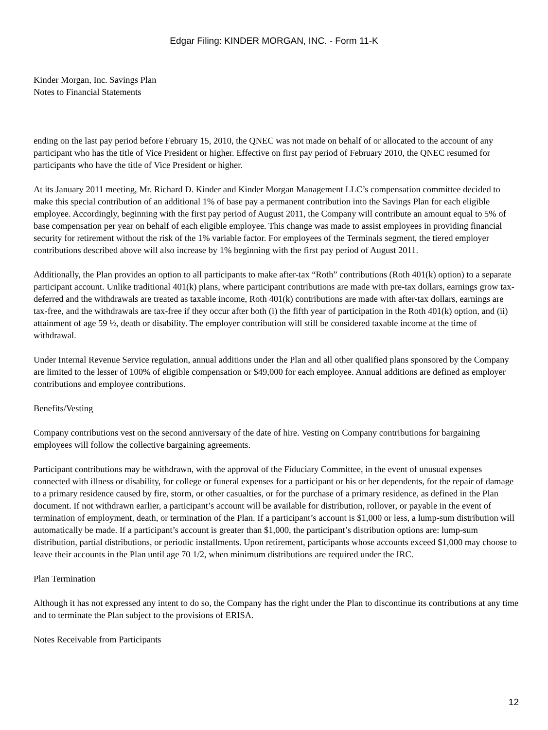Edgar Filing: KINDER MORGAN, INC. - Form 11-K
Kinder Morgan, Inc. Savings Plan
Notes to Financial Statements
ending on the last pay period before February 15, 2010, the QNEC was not made on behalf of or allocated to the account of any participant who has the title of Vice President or higher. Effective on first pay period of February 2010, the QNEC resumed for participants who have the title of Vice President or higher.
At its January 2011 meeting, Mr. Richard D. Kinder and Kinder Morgan Management LLC’s compensation committee decided to make this special contribution of an additional 1% of base pay a permanent contribution into the Savings Plan for each eligible employee. Accordingly, beginning with the first pay period of August 2011, the Company will contribute an amount equal to 5% of base compensation per year on behalf of each eligible employee. This change was made to assist employees in providing financial security for retirement without the risk of the 1% variable factor. For employees of the Terminals segment, the tiered employer contributions described above will also increase by 1% beginning with the first pay period of August 2011.
Additionally, the Plan provides an option to all participants to make after-tax “Roth” contributions (Roth 401(k) option) to a separate participant account. Unlike traditional 401(k) plans, where participant contributions are made with pre-tax dollars, earnings grow tax-deferred and the withdrawals are treated as taxable income, Roth 401(k) contributions are made with after-tax dollars, earnings are tax-free, and the withdrawals are tax-free if they occur after both (i) the fifth year of participation in the Roth 401(k) option, and (ii) attainment of age 59 ½, death or disability. The employer contribution will still be considered taxable income at the time of withdrawal.
Under Internal Revenue Service regulation, annual additions under the Plan and all other qualified plans sponsored by the Company are limited to the lesser of 100% of eligible compensation or $49,000 for each employee. Annual additions are defined as employer contributions and employee contributions.
Benefits/Vesting
Company contributions vest on the second anniversary of the date of hire. Vesting on Company contributions for bargaining employees will follow the collective bargaining agreements.
Participant contributions may be withdrawn, with the approval of the Fiduciary Committee, in the event of unusual expenses connected with illness or disability, for college or funeral expenses for a participant or his or her dependents, for the repair of damage to a primary residence caused by fire, storm, or other casualties, or for the purchase of a primary residence, as defined in the Plan document. If not withdrawn earlier, a participant’s account will be available for distribution, rollover, or payable in the event of termination of employment, death, or termination of the Plan. If a participant’s account is $1,000 or less, a lump-sum distribution will automatically be made. If a participant’s account is greater than $1,000, the participant’s distribution options are: lump-sum distribution, partial distributions, or periodic installments. Upon retirement, participants whose accounts exceed $1,000 may choose to leave their accounts in the Plan until age 70 1/2, when minimum distributions are required under the IRC.
Plan Termination
Although it has not expressed any intent to do so, the Company has the right under the Plan to discontinue its contributions at any time and to terminate the Plan subject to the provisions of ERISA.
Notes Receivable from Participants
12